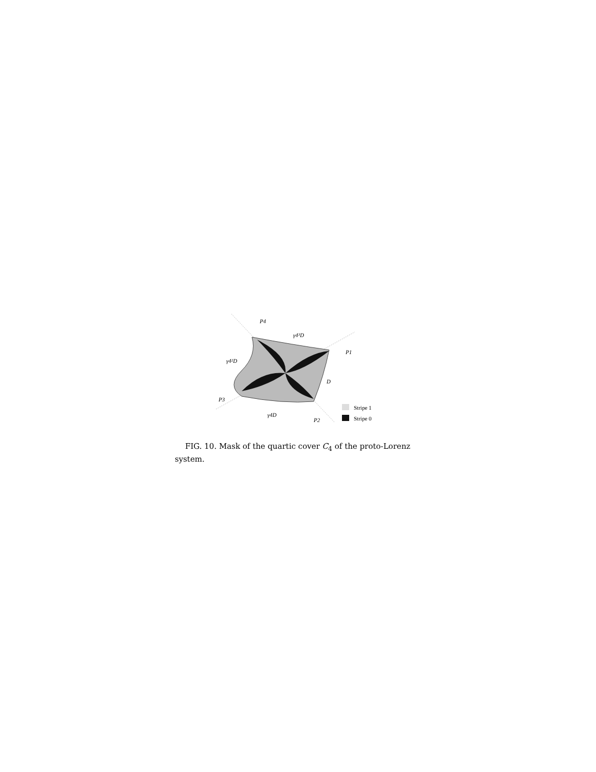P4
γ4³D
P1
γ4²D
D
P3
γ4D
P2
Stripe 1
Stripe 0
FIG. 10. Mask of the quartic cover C<sub>4</sub> of the proto-Lorenz system.